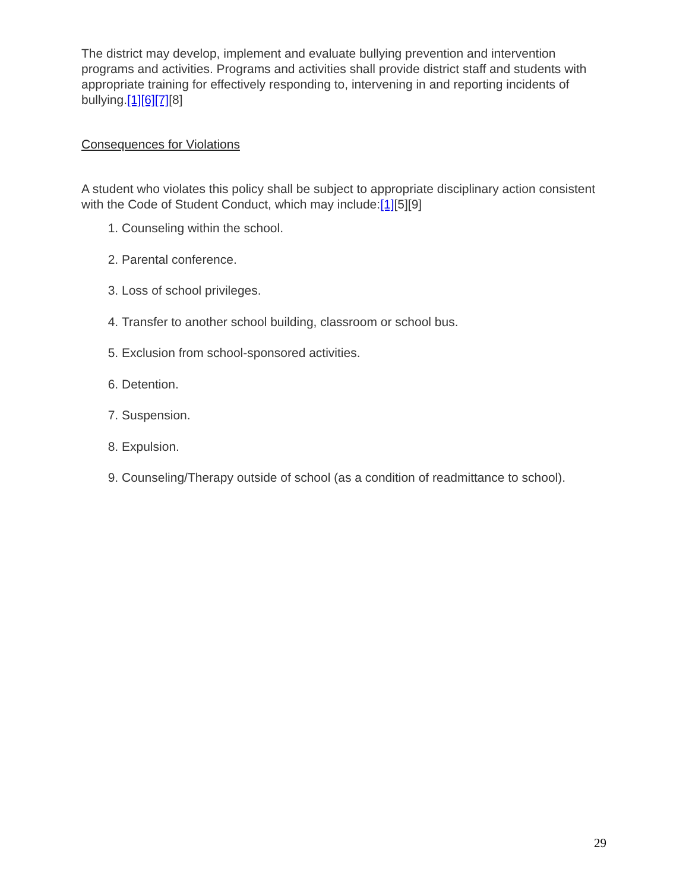The district may develop, implement and evaluate bullying prevention and intervention programs and activities. Programs and activities shall provide district staff and students with appropriate training for effectively responding to, intervening in and reporting incidents of bullying.[1][6][7][8]
Consequences for Violations
A student who violates this policy shall be subject to appropriate disciplinary action consistent with the Code of Student Conduct, which may include:[1][5][9]
1. Counseling within the school.
2. Parental conference.
3. Loss of school privileges.
4. Transfer to another school building, classroom or school bus.
5. Exclusion from school-sponsored activities.
6. Detention.
7. Suspension.
8. Expulsion.
9. Counseling/Therapy outside of school (as a condition of readmittance to school).
29